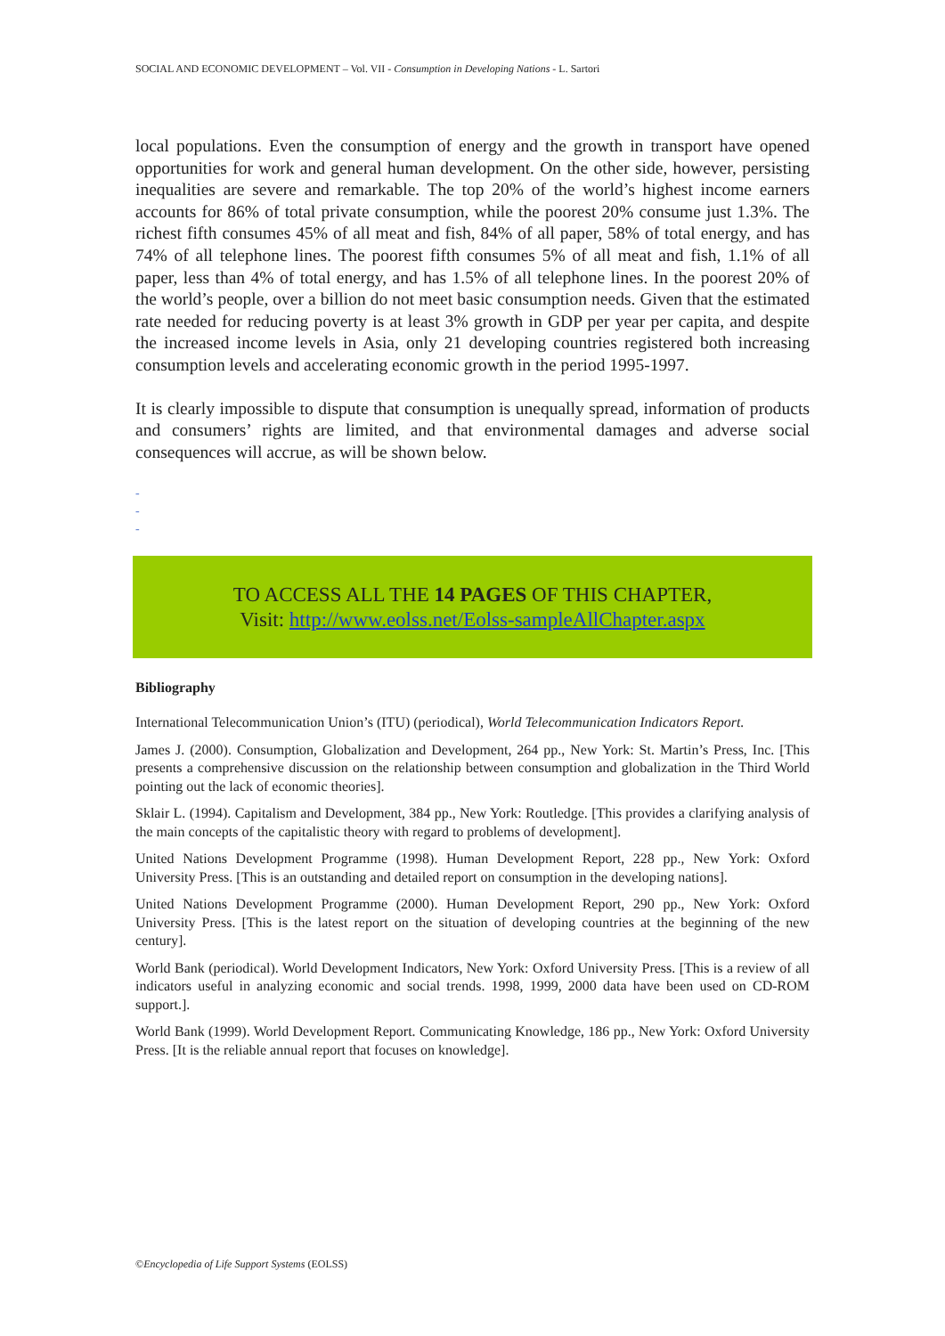SOCIAL AND ECONOMIC DEVELOPMENT – Vol. VII - Consumption in Developing Nations - L. Sartori
local populations. Even the consumption of energy and the growth in transport have opened opportunities for work and general human development. On the other side, however, persisting inequalities are severe and remarkable. The top 20% of the world’s highest income earners accounts for 86% of total private consumption, while the poorest 20% consume just 1.3%. The richest fifth consumes 45% of all meat and fish, 84% of all paper, 58% of total energy, and has 74% of all telephone lines. The poorest fifth consumes 5% of all meat and fish, 1.1% of all paper, less than 4% of total energy, and has 1.5% of all telephone lines. In the poorest 20% of the world’s people, over a billion do not meet basic consumption needs. Given that the estimated rate needed for reducing poverty is at least 3% growth in GDP per year per capita, and despite the increased income levels in Asia, only 21 developing countries registered both increasing consumption levels and accelerating economic growth in the period 1995-1997.
It is clearly impossible to dispute that consumption is unequally spread, information of products and consumers’ rights are limited, and that environmental damages and adverse social consequences will accrue, as will be shown below.
-
-
-
TO ACCESS ALL THE 14 PAGES OF THIS CHAPTER,
Visit: http://www.eolss.net/Eolss-sampleAllChapter.aspx
Bibliography
International Telecommunication Union’s (ITU) (periodical), World Telecommunication Indicators Report.
James J. (2000). Consumption, Globalization and Development, 264 pp., New York: St. Martin’s Press, Inc. [This presents a comprehensive discussion on the relationship between consumption and globalization in the Third World pointing out the lack of economic theories].
Sklair L. (1994). Capitalism and Development, 384 pp., New York: Routledge. [This provides a clarifying analysis of the main concepts of the capitalistic theory with regard to problems of development].
United Nations Development Programme (1998). Human Development Report, 228 pp., New York: Oxford University Press. [This is an outstanding and detailed report on consumption in the developing nations].
United Nations Development Programme (2000). Human Development Report, 290 pp., New York: Oxford University Press. [This is the latest report on the situation of developing countries at the beginning of the new century].
World Bank (periodical). World Development Indicators, New York: Oxford University Press. [This is a review of all indicators useful in analyzing economic and social trends. 1998, 1999, 2000 data have been used on CD-ROM support.].
World Bank (1999). World Development Report. Communicating Knowledge, 186 pp., New York: Oxford University Press. [It is the reliable annual report that focuses on knowledge].
©Encyclopedia of Life Support Systems (EOLSS)